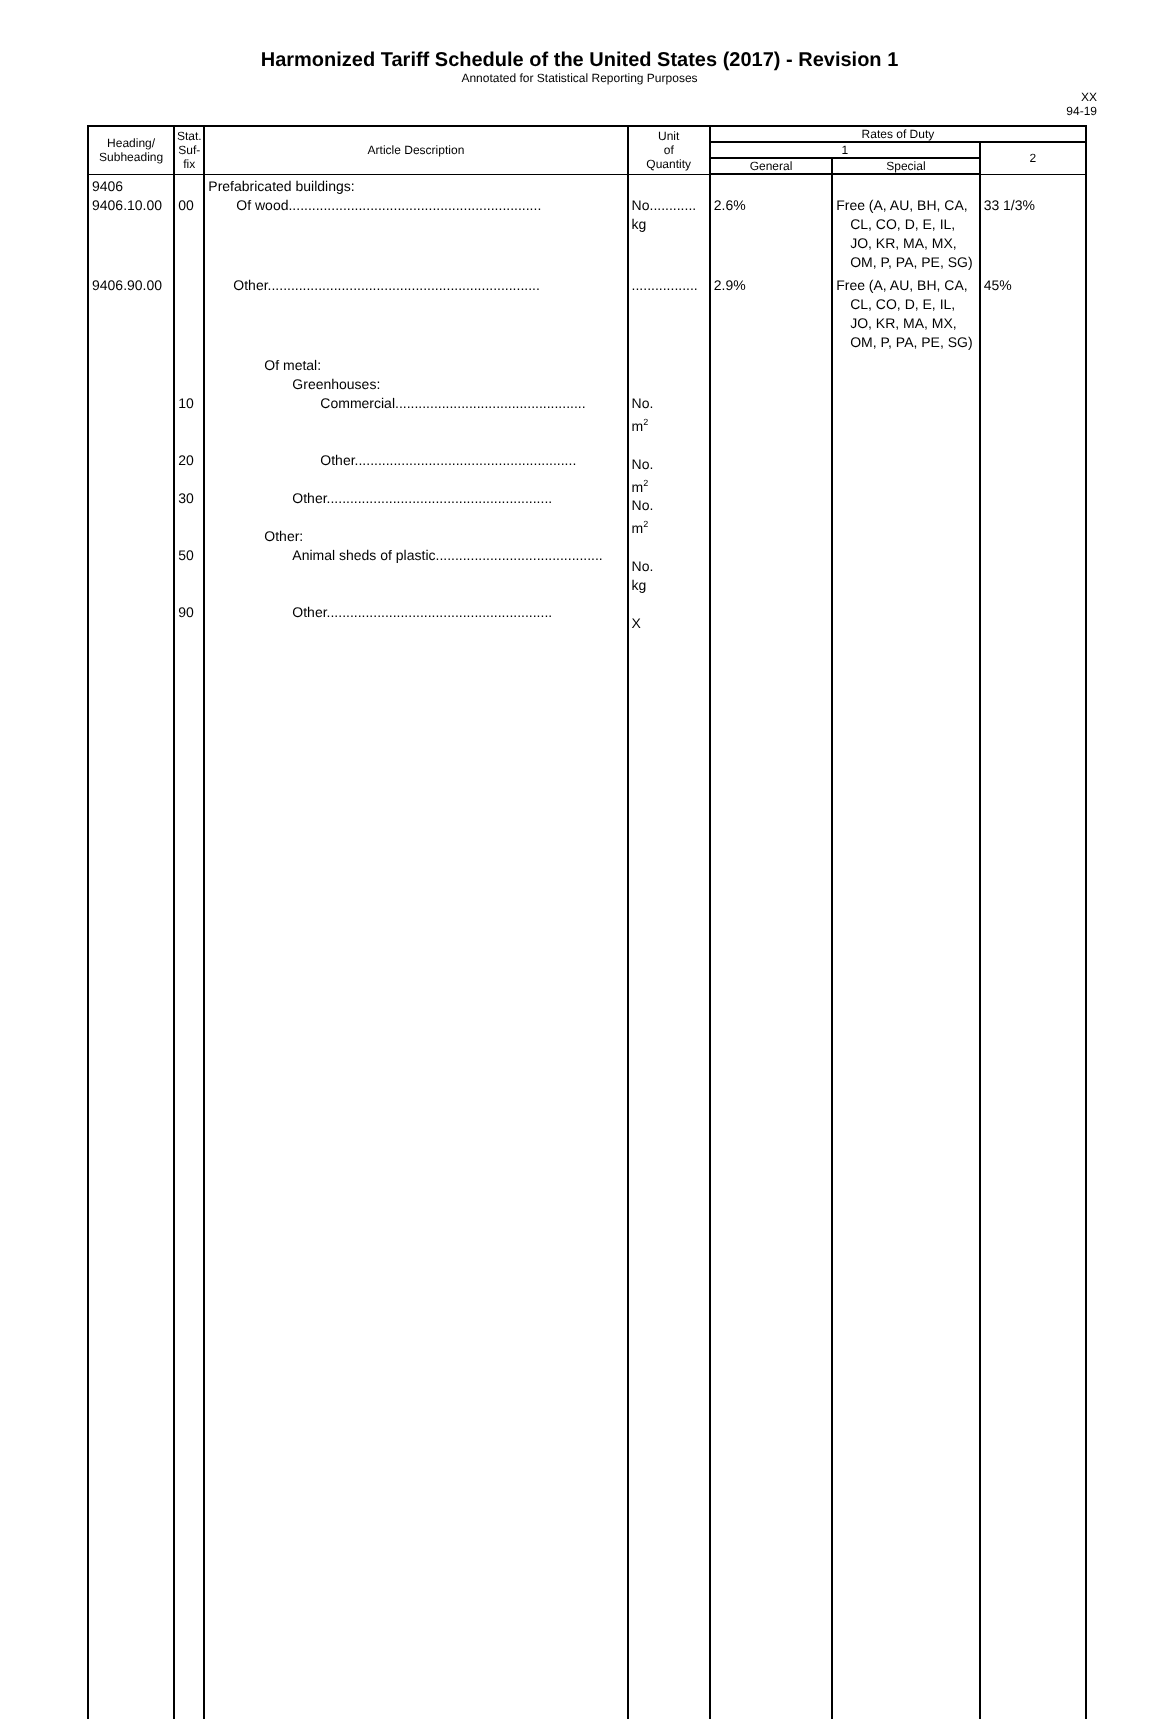Harmonized Tariff Schedule of the United States (2017) - Revision 1
Annotated for Statistical Reporting Purposes
XX
94-19
| Heading/ Subheading | Stat. Suf- fix | Article Description | Unit of Quantity | Rates of Duty | | |
| --- | --- | --- | --- | --- | --- | --- |
| | | | | 1 | | 2 |
| | | | | General | Special | |
| 9406 9406.10.00 | 00 | Prefabricated buildings: Of wood................................................................. | No............ kg | 2.6% | Free (A, AU, BH, CA, CL, CO, D, E, IL, JO, KR, MA, MX, OM, P, PA, PE, SG) | 33 1/3% |
| 9406.90.00 | | Other...................................................................... | ................. | 2.9% | Free (A, AU, BH, CA, CL, CO, D, E, IL, JO, KR, MA, MX, OM, P, PA, PE, SG) | 45% |
| | 10 20 30 50 90 | Of metal: Greenhouses: Commercial................................................. Other......................................................... Other.......................................................... Other: Animal sheds of plastic........................................... Other.......................................................... | No. m<sup>2</sup> No. m<sup>2</sup> No. m<sup>2</sup> No. kg X | | | |